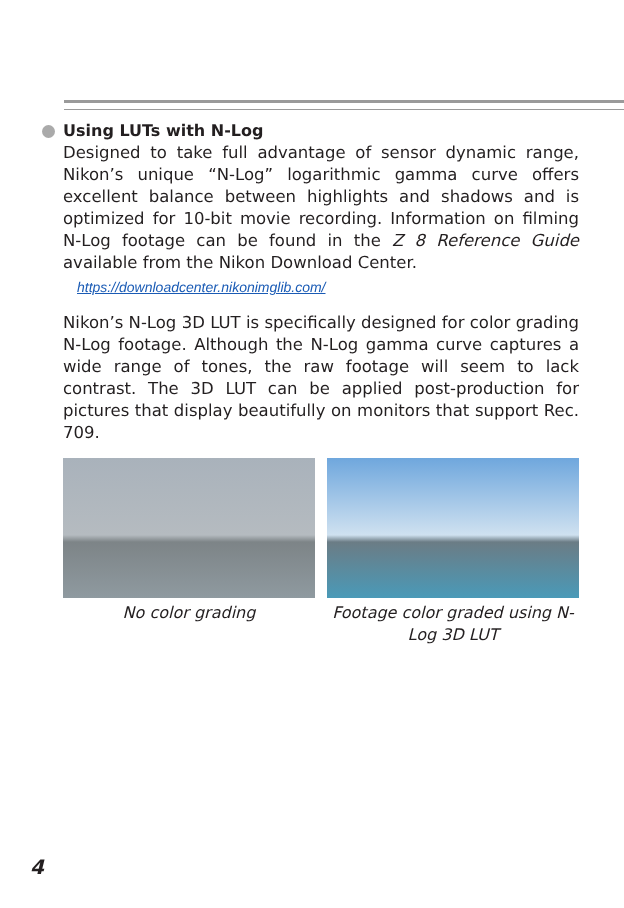Using LUTs with N-Log
Designed to take full advantage of sensor dynamic range, Nikon’s unique “N-Log” logarithmic gamma curve offers excellent balance between highlights and shadows and is optimized for 10-bit movie recording. Information on filming N-Log footage can be found in the Z 8 Reference Guide available from the Nikon Download Center.
https://downloadcenter.nikonimglib.com/
Nikon’s N-Log 3D LUT is specifically designed for color grading N-Log footage. Although the N-Log gamma curve captures a wide range of tones, the raw footage will seem to lack contrast. The 3D LUT can be applied post-production for pictures that display beautifully on monitors that support Rec. 709.
No color grading Footage color graded using N-Log 3D LUT
4